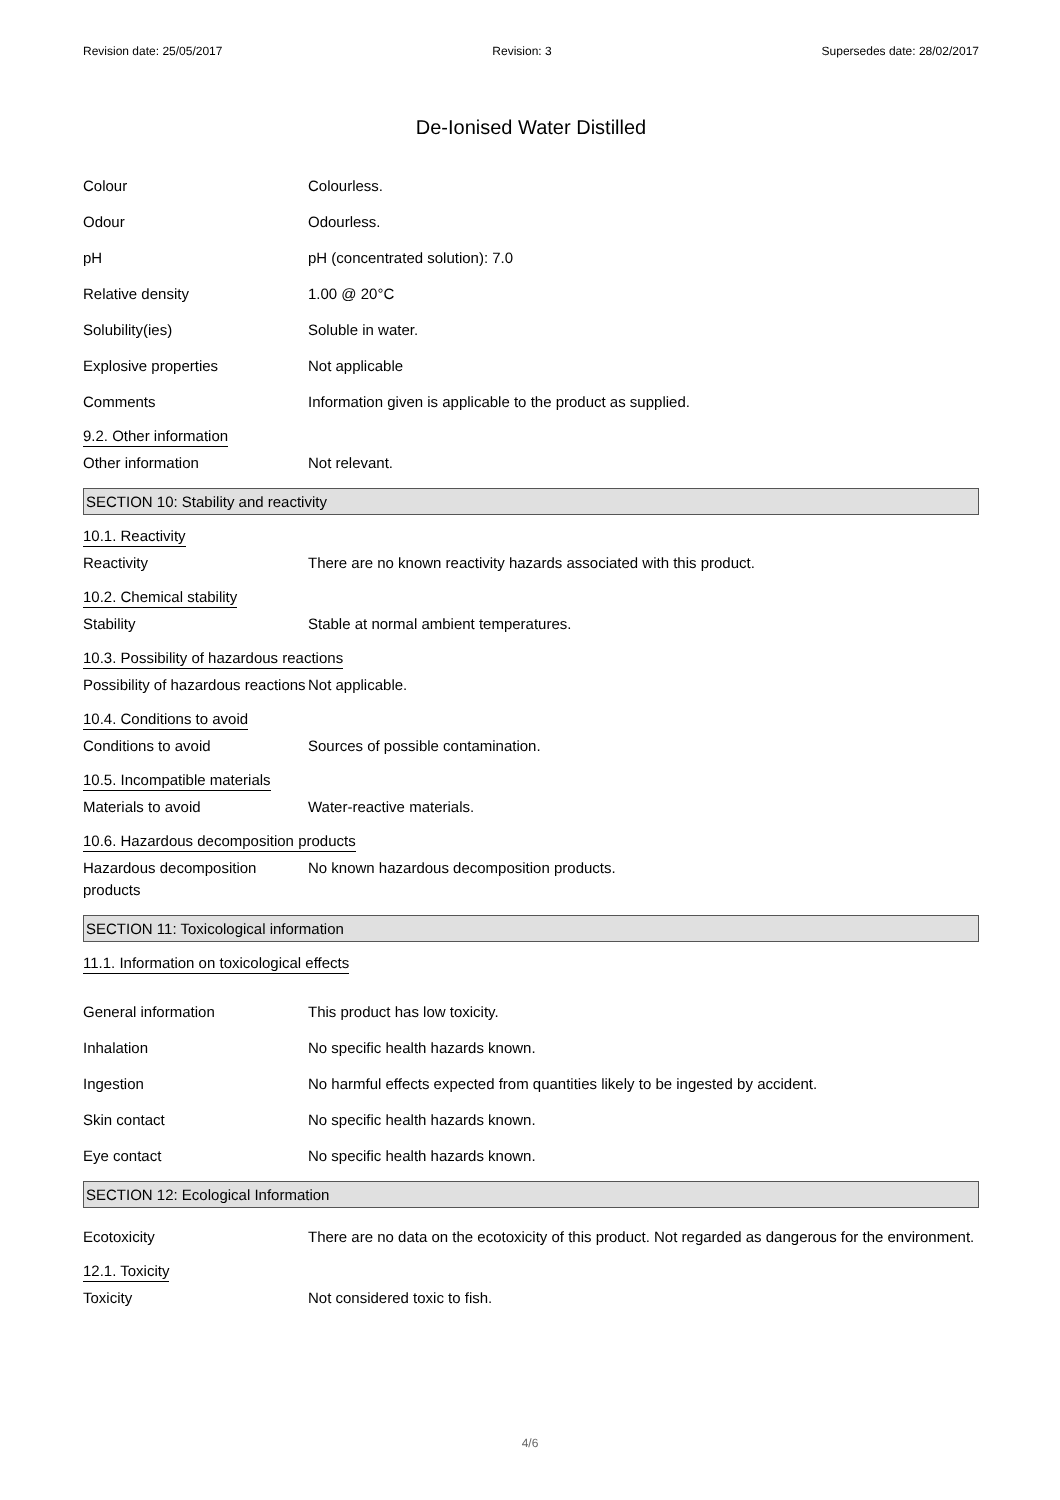Revision date: 25/05/2017 Revision: 3 Supersedes date: 28/02/2017
De-Ionised Water Distilled
Colour Colourless.
Odour Odourless.
pH pH (concentrated solution): 7.0
Relative density 1.00 @ 20°C
Solubility(ies) Soluble in water.
Explosive properties Not applicable
Comments Information given is applicable to the product as supplied.
9.2. Other information
Other information Not relevant.
SECTION 10: Stability and reactivity
10.1. Reactivity
Reactivity There are no known reactivity hazards associated with this product.
10.2. Chemical stability
Stability Stable at normal ambient temperatures.
10.3. Possibility of hazardous reactions
Possibility of hazardous reactions
Not applicable.
10.4. Conditions to avoid
Conditions to avoid Sources of possible contamination.
10.5. Incompatible materials
Materials to avoid Water-reactive materials.
10.6. Hazardous decomposition products
Hazardous decomposition products
No known hazardous decomposition products.
SECTION 11: Toxicological information
11.1. Information on toxicological effects
General information This product has low toxicity.
Inhalation No specific health hazards known.
Ingestion No harmful effects expected from quantities likely to be ingested by accident.
Skin contact No specific health hazards known.
Eye contact No specific health hazards known.
SECTION 12: Ecological Information
Ecotoxicity There are no data on the ecotoxicity of this product. Not regarded as dangerous for the environment.
12.1. Toxicity
Toxicity Not considered toxic to fish.
4/6